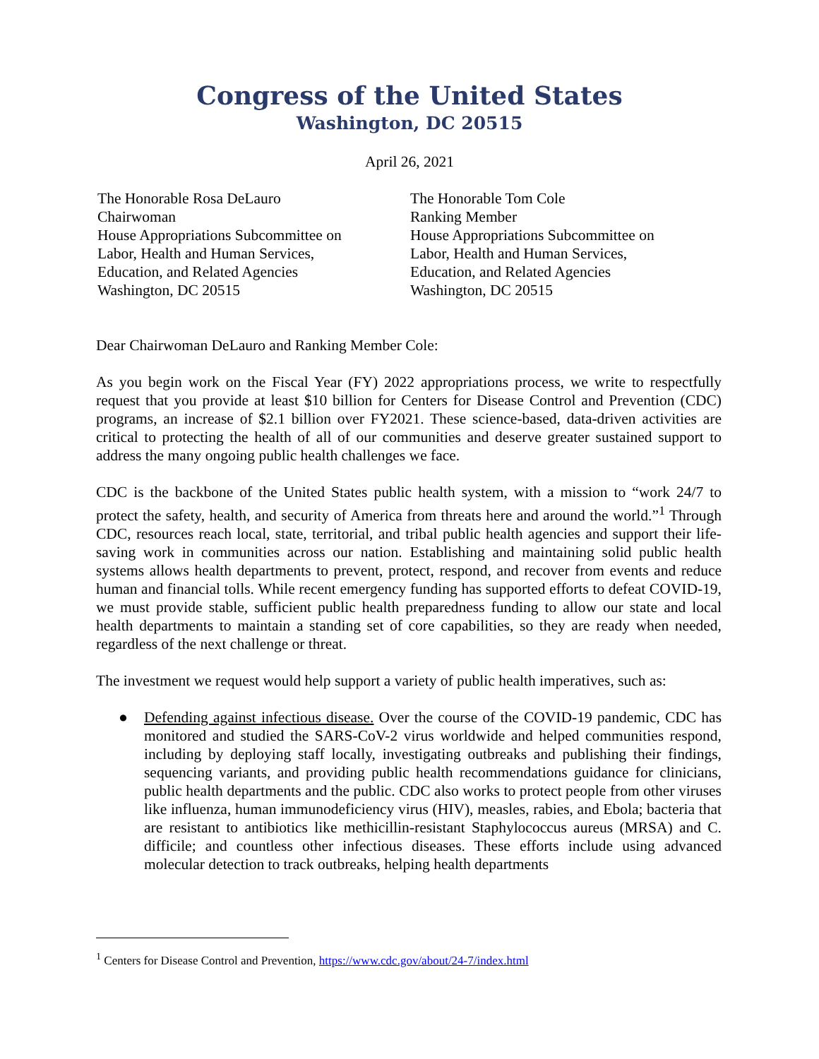Congress of the United States
Washington, DC 20515
April 26, 2021
The Honorable Rosa DeLauro
Chairwoman
House Appropriations Subcommittee on
Labor, Health and Human Services,
Education, and Related Agencies
Washington, DC 20515
The Honorable Tom Cole
Ranking Member
House Appropriations Subcommittee on
Labor, Health and Human Services,
Education, and Related Agencies
Washington, DC 20515
Dear Chairwoman DeLauro and Ranking Member Cole:
As you begin work on the Fiscal Year (FY) 2022 appropriations process, we write to respectfully request that you provide at least $10 billion for Centers for Disease Control and Prevention (CDC) programs, an increase of $2.1 billion over FY2021. These science-based, data-driven activities are critical to protecting the health of all of our communities and deserve greater sustained support to address the many ongoing public health challenges we face.
CDC is the backbone of the United States public health system, with a mission to “work 24/7 to protect the safety, health, and security of America from threats here and around the world.”<sup>1</sup> Through CDC, resources reach local, state, territorial, and tribal public health agencies and support their life-saving work in communities across our nation. Establishing and maintaining solid public health systems allows health departments to prevent, protect, respond, and recover from events and reduce human and financial tolls. While recent emergency funding has supported efforts to defeat COVID-19, we must provide stable, sufficient public health preparedness funding to allow our state and local health departments to maintain a standing set of core capabilities, so they are ready when needed, regardless of the next challenge or threat.
The investment we request would help support a variety of public health imperatives, such as:
● Defending against infectious disease. Over the course of the COVID-19 pandemic, CDC has monitored and studied the SARS-CoV-2 virus worldwide and helped communities respond, including by deploying staff locally, investigating outbreaks and publishing their findings, sequencing variants, and providing public health recommendations guidance for clinicians, public health departments and the public. CDC also works to protect people from other viruses like influenza, human immunodeficiency virus (HIV), measles, rabies, and Ebola; bacteria that are resistant to antibiotics like methicillin-resistant Staphylococcus aureus (MRSA) and C. difficile; and countless other infectious diseases. These efforts include using advanced molecular detection to track outbreaks, helping health departments
<sup>1</sup> Centers for Disease Control and Prevention, https://www.cdc.gov/about/24-7/index.html